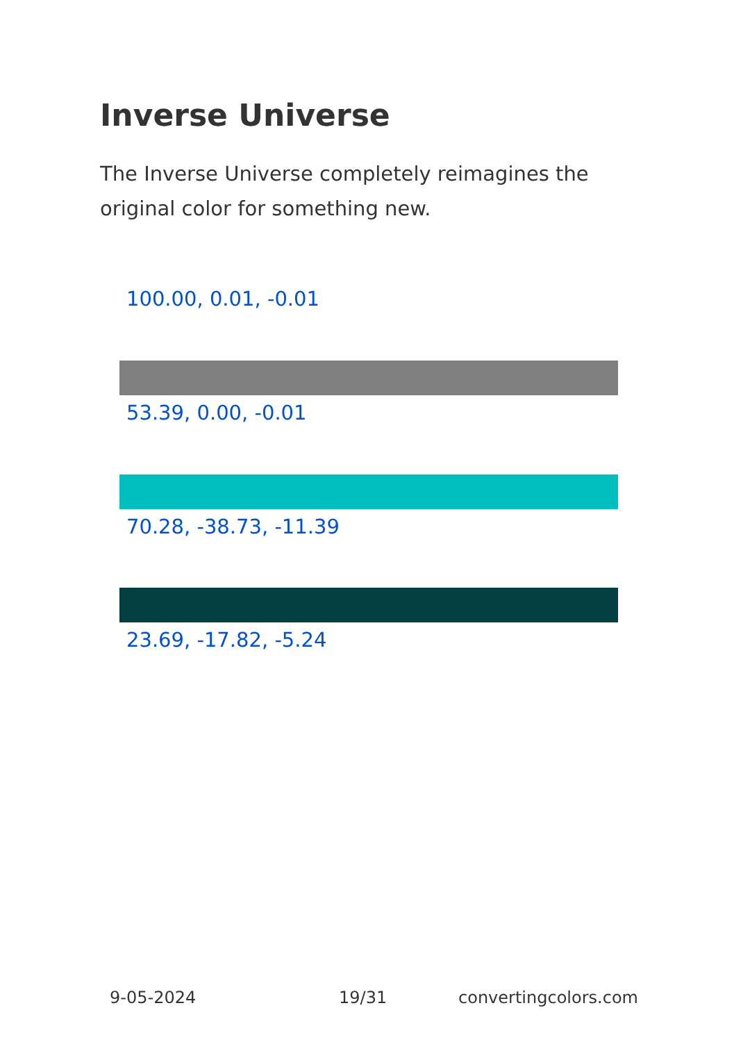Inverse Universe
The Inverse Universe completely reimagines the original color for something new.
100.00, 0.01, -0.01
53.39, 0.00, -0.01
70.28, -38.73, -11.39
23.69, -17.82, -5.24
9-05-2024 19/31 convertingcolors.com